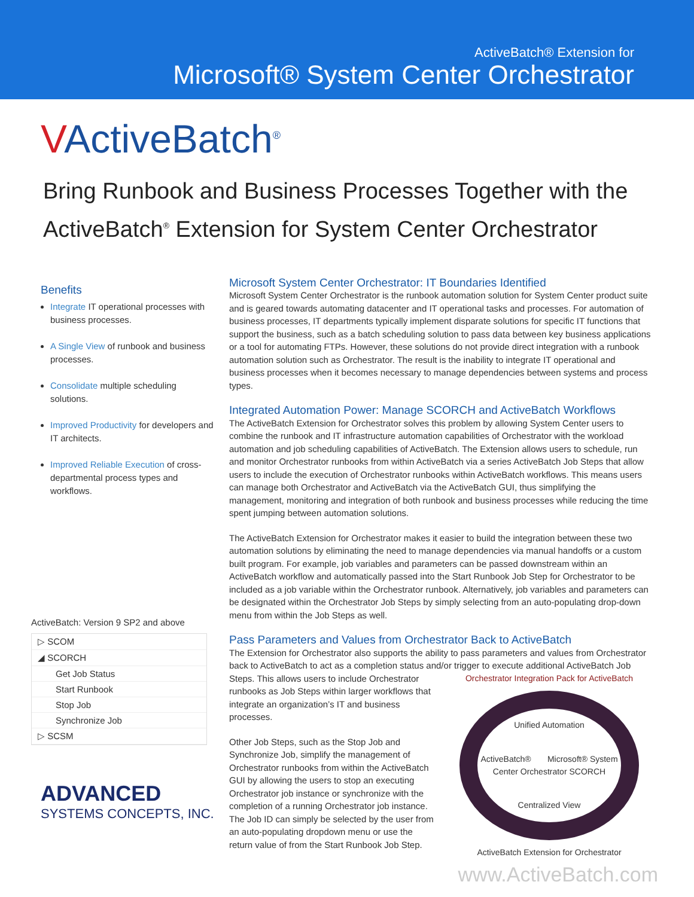ActiveBatch® Extension for
Microsoft® System Center Orchestrator
VActiveBatch<sup>®</sup>
Bring Runbook and Business Processes Together with the
ActiveBatch<sup>®</sup> Extension for System Center Orchestrator
Benefits
Integrate IT operational processes with business processes.
A Single View of runbook and business processes.
Consolidate multiple scheduling solutions.
Improved Productivity for developers and IT architects.
Improved Reliable Execution of cross-departmental process types and workflows.
ActiveBatch: Version 9 SP2 and above
▷ SCOM
◢ SCORCH
Get Job Status
Start Runbook
Stop Job
Synchronize Job
▷ SCSM
ADVANCED
SYSTEMS CONCEPTS, INC.
Microsoft System Center Orchestrator: IT Boundaries Identified
Microsoft System Center Orchestrator is the runbook automation solution for System Center product suite and is geared towards automating datacenter and IT operational tasks and processes. For automation of business processes, IT departments typically implement disparate solutions for specific IT functions that support the business, such as a batch scheduling solution to pass data between key business applications or a tool for automating FTPs. However, these solutions do not provide direct integration with a runbook automation solution such as Orchestrator. The result is the inability to integrate IT operational and business processes when it becomes necessary to manage dependencies between systems and process types.
Integrated Automation Power: Manage SCORCH and ActiveBatch Workflows
The ActiveBatch Extension for Orchestrator solves this problem by allowing System Center users to combine the runbook and IT infrastructure automation capabilities of Orchestrator with the workload automation and job scheduling capabilities of ActiveBatch. The Extension allows users to schedule, run and monitor Orchestrator runbooks from within ActiveBatch via a series ActiveBatch Job Steps that allow users to include the execution of Orchestrator runbooks within ActiveBatch workflows. This means users can manage both Orchestrator and ActiveBatch via the ActiveBatch GUI, thus simplifying the management, monitoring and integration of both runbook and business processes while reducing the time spent jumping between automation solutions.
The ActiveBatch Extension for Orchestrator makes it easier to build the integration between these two automation solutions by eliminating the need to manage dependencies via manual handoffs or a custom built program. For example, job variables and parameters can be passed downstream within an ActiveBatch workflow and automatically passed into the Start Runbook Job Step for Orchestrator to be included as a job variable within the Orchestrator runbook. Alternatively, job variables and parameters can be designated within the Orchestrator Job Steps by simply selecting from an auto-populating drop-down menu from within the Job Steps as well.
Pass Parameters and Values from Orchestrator Back to ActiveBatch
The Extension for Orchestrator also supports the ability to pass parameters and values from Orchestrator back to ActiveBatch to act as a completion status and/or trigger to execute additional ActiveBatch Job
Orchestrator Integration Pack for ActiveBatch
Unified Automation
ActiveBatch® Microsoft® System Center Orchestrator SCORCH
Centralized View
ActiveBatch Extension for Orchestrator
Steps. This allows users to include Orchestrator runbooks as Job Steps within larger workflows that integrate an organization’s IT and business processes.
Other Job Steps, such as the Stop Job and Synchronize Job, simplify the management of Orchestrator runbooks from within the ActiveBatch GUI by allowing the users to stop an executing Orchestrator job instance or synchronize with the completion of a running Orchestrator job instance. The Job ID can simply be selected by the user from an auto-populating dropdown menu or use the return value of from the Start Runbook Job Step.
www.ActiveBatch.com